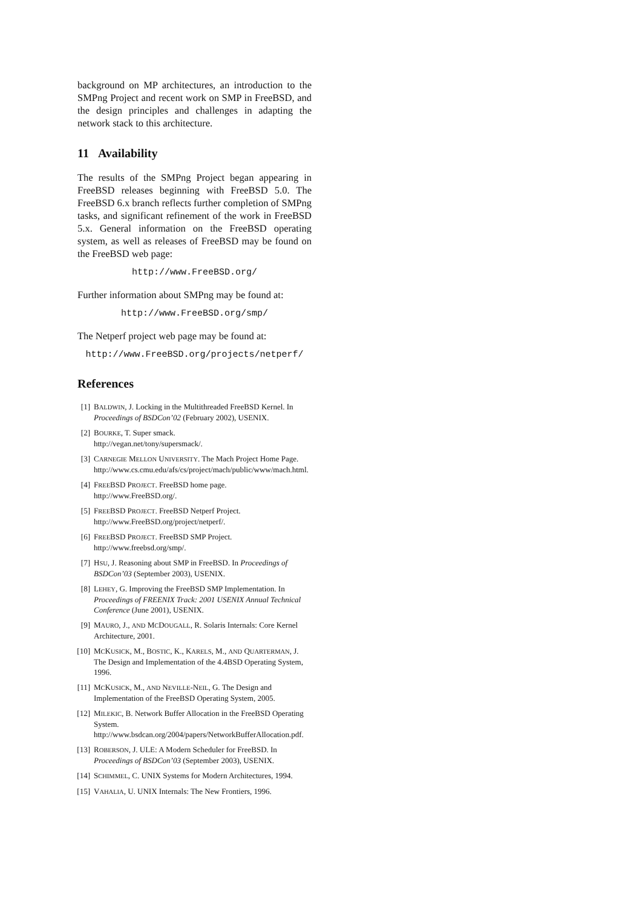background on MP architectures, an introduction to the SMPng Project and recent work on SMP in FreeBSD, and the design principles and challenges in adapting the network stack to this architecture.
11 Availability
The results of the SMPng Project began appearing in FreeBSD releases beginning with FreeBSD 5.0. The FreeBSD 6.x branch reflects further completion of SMPng tasks, and significant refinement of the work in FreeBSD 5.x. General information on the FreeBSD operating system, as well as releases of FreeBSD may be found on the FreeBSD web page:
http://www.FreeBSD.org/
Further information about SMPng may be found at:
http://www.FreeBSD.org/smp/
The Netperf project web page may be found at:
http://www.FreeBSD.org/projects/netperf/
References
[1] BALDWIN, J. Locking in the Multithreaded FreeBSD Kernel. In Proceedings of BSDCon’02 (February 2002), USENIX.
[2] BOURKE, T. Super smack.
http://vegan.net/tony/supersmack/.
[3] CARNEGIE MELLON UNIVERSITY. The Mach Project Home Page.
http://www.cs.cmu.edu/afs/cs/project/mach/public/www/mach.html.
[4] FREEBSD PROJECT. FreeBSD home page.
http://www.FreeBSD.org/.
[5] FREEBSD PROJECT. FreeBSD Netperf Project.
http://www.FreeBSD.org/project/netperf/.
[6] FREEBSD PROJECT. FreeBSD SMP Project.
http://www.freebsd.org/smp/.
[7] HSU, J. Reasoning about SMP in FreeBSD. In Proceedings of BSDCon’03 (September 2003), USENIX.
[8] LEHEY, G. Improving the FreeBSD SMP Implementation. In Proceedings of FREENIX Track: 2001 USENIX Annual Technical Conference (June 2001), USENIX.
[9] MAURO, J., AND MCDOUGALL, R. Solaris Internals: Core Kernel Architecture, 2001.
[10] MCKUSICK, M., BOSTIC, K., KARELS, M., AND QUARTERMAN, J. The Design and Implementation of the 4.4BSD Operating System, 1996.
[11] MCKUSICK, M., AND NEVILLE-NEIL, G. The Design and Implementation of the FreeBSD Operating System, 2005.
[12] MILEKIC, B. Network Buffer Allocation in the FreeBSD Operating System.
http://www.bsdcan.org/2004/papers/NetworkBufferAllocation.pdf.
[13] ROBERSON, J. ULE: A Modern Scheduler for FreeBSD. In Proceedings of BSDCon’03 (September 2003), USENIX.
[14] SCHIMMEL, C. UNIX Systems for Modern Architectures, 1994.
[15] VAHALIA, U. UNIX Internals: The New Frontiers, 1996.